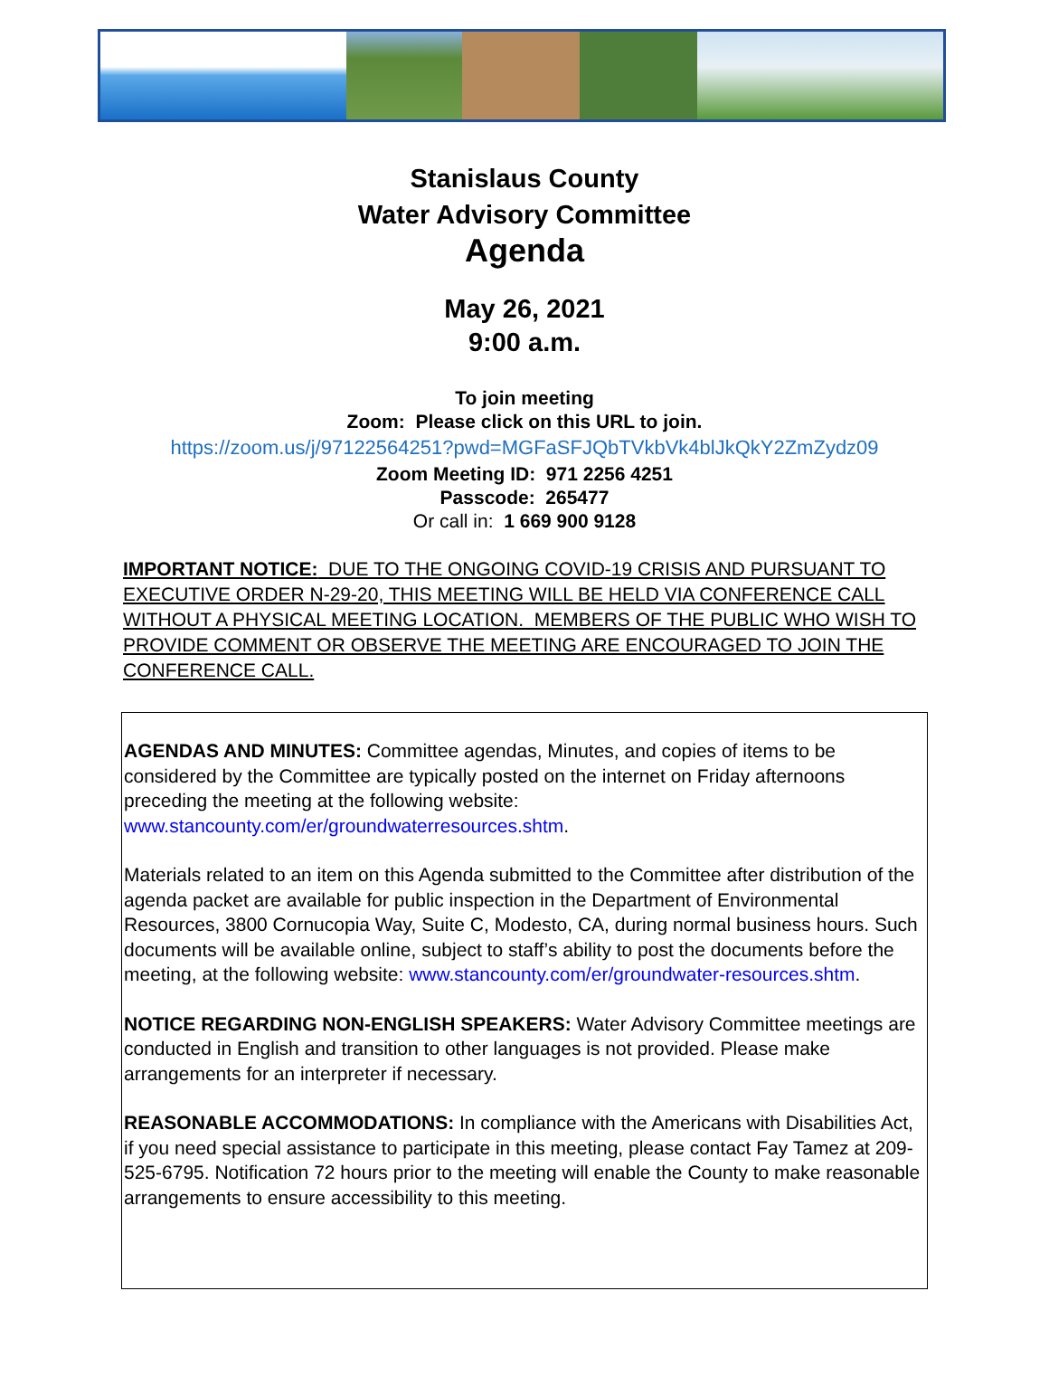Stanislaus County
Water Advisory Committee
Agenda
May 26, 2021
9:00 a.m.
To join meeting
Zoom: Please click on this URL to join.
https://zoom.us/j/97122564251?pwd=MGFaSFJQbTVkbVk4blJkQkY2ZmZydz09
Zoom Meeting ID: 971 2256 4251
Passcode: 265477
Or call in: 1 669 900 9128
IMPORTANT NOTICE: DUE TO THE ONGOING COVID-19 CRISIS AND PURSUANT TO EXECUTIVE ORDER N-29-20, THIS MEETING WILL BE HELD VIA CONFERENCE CALL WITHOUT A PHYSICAL MEETING LOCATION. MEMBERS OF THE PUBLIC WHO WISH TO PROVIDE COMMENT OR OBSERVE THE MEETING ARE ENCOURAGED TO JOIN THE CONFERENCE CALL.
AGENDAS AND MINUTES: Committee agendas, Minutes, and copies of items to be considered by the Committee are typically posted on the internet on Friday afternoons preceding the meeting at the following website: www.stancounty.com/er/groundwaterresources.shtm.
Materials related to an item on this Agenda submitted to the Committee after distribution of the agenda packet are available for public inspection in the Department of Environmental Resources, 3800 Cornucopia Way, Suite C, Modesto, CA, during normal business hours. Such documents will be available online, subject to staff’s ability to post the documents before the meeting, at the following website: www.stancounty.com/er/groundwater-resources.shtm.
NOTICE REGARDING NON-ENGLISH SPEAKERS: Water Advisory Committee meetings are conducted in English and transition to other languages is not provided. Please make arrangements for an interpreter if necessary.
REASONABLE ACCOMMODATIONS: In compliance with the Americans with Disabilities Act, if you need special assistance to participate in this meeting, please contact Fay Tamez at 209-525-6795. Notification 72 hours prior to the meeting will enable the County to make reasonable arrangements to ensure accessibility to this meeting.